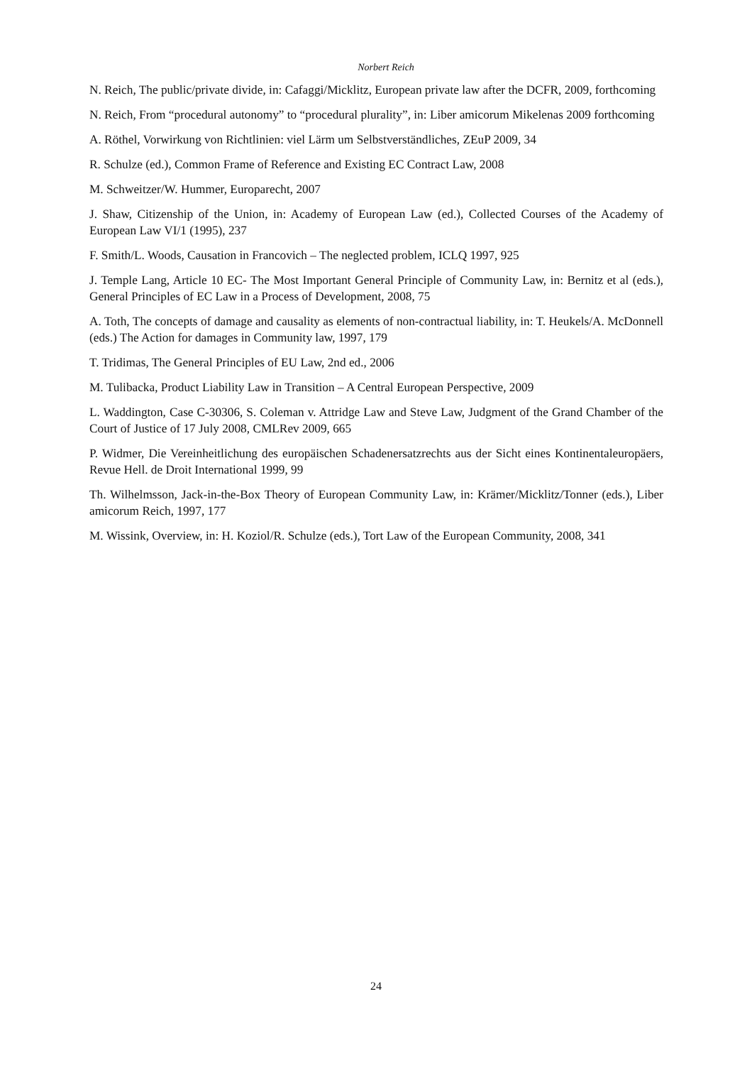Norbert Reich
N. Reich, The public/private divide, in: Cafaggi/Micklitz, European private law after the DCFR, 2009, forthcoming
N. Reich, From “procedural autonomy” to “procedural plurality”, in: Liber amicorum Mikelenas 2009 forthcoming
A. Röthel, Vorwirkung von Richtlinien: viel Lärm um Selbstverständliches, ZEuP 2009, 34
R. Schulze (ed.), Common Frame of Reference and Existing EC Contract Law, 2008
M. Schweitzer/W. Hummer, Europarecht, 2007
J. Shaw, Citizenship of the Union, in: Academy of European Law (ed.), Collected Courses of the Academy of European Law VI/1 (1995), 237
F. Smith/L. Woods, Causation in Francovich – The neglected problem, ICLQ 1997, 925
J. Temple Lang, Article 10 EC- The Most Important General Principle of Community Law, in: Bernitz et al (eds.), General Principles of EC Law in a Process of Development, 2008, 75
A. Toth, The concepts of damage and causality as elements of non-contractual liability, in: T. Heukels/A. McDonnell (eds.) The Action for damages in Community law, 1997, 179
T. Tridimas, The General Principles of EU Law, 2nd ed., 2006
M. Tulibacka, Product Liability Law in Transition – A Central European Perspective, 2009
L. Waddington, Case C-30306, S. Coleman v. Attridge Law and Steve Law, Judgment of the Grand Chamber of the Court of Justice of 17 July 2008, CMLRev 2009, 665
P. Widmer, Die Vereinheitlichung des europäischen Schadenersatzrechts aus der Sicht eines Kontinentaleuropäers, Revue Hell. de Droit International 1999, 99
Th. Wilhelmsson, Jack-in-the-Box Theory of European Community Law, in: Krämer/Micklitz/Tonner (eds.), Liber amicorum Reich, 1997, 177
M. Wissink, Overview, in: H. Koziol/R. Schulze (eds.), Tort Law of the European Community, 2008, 341
24